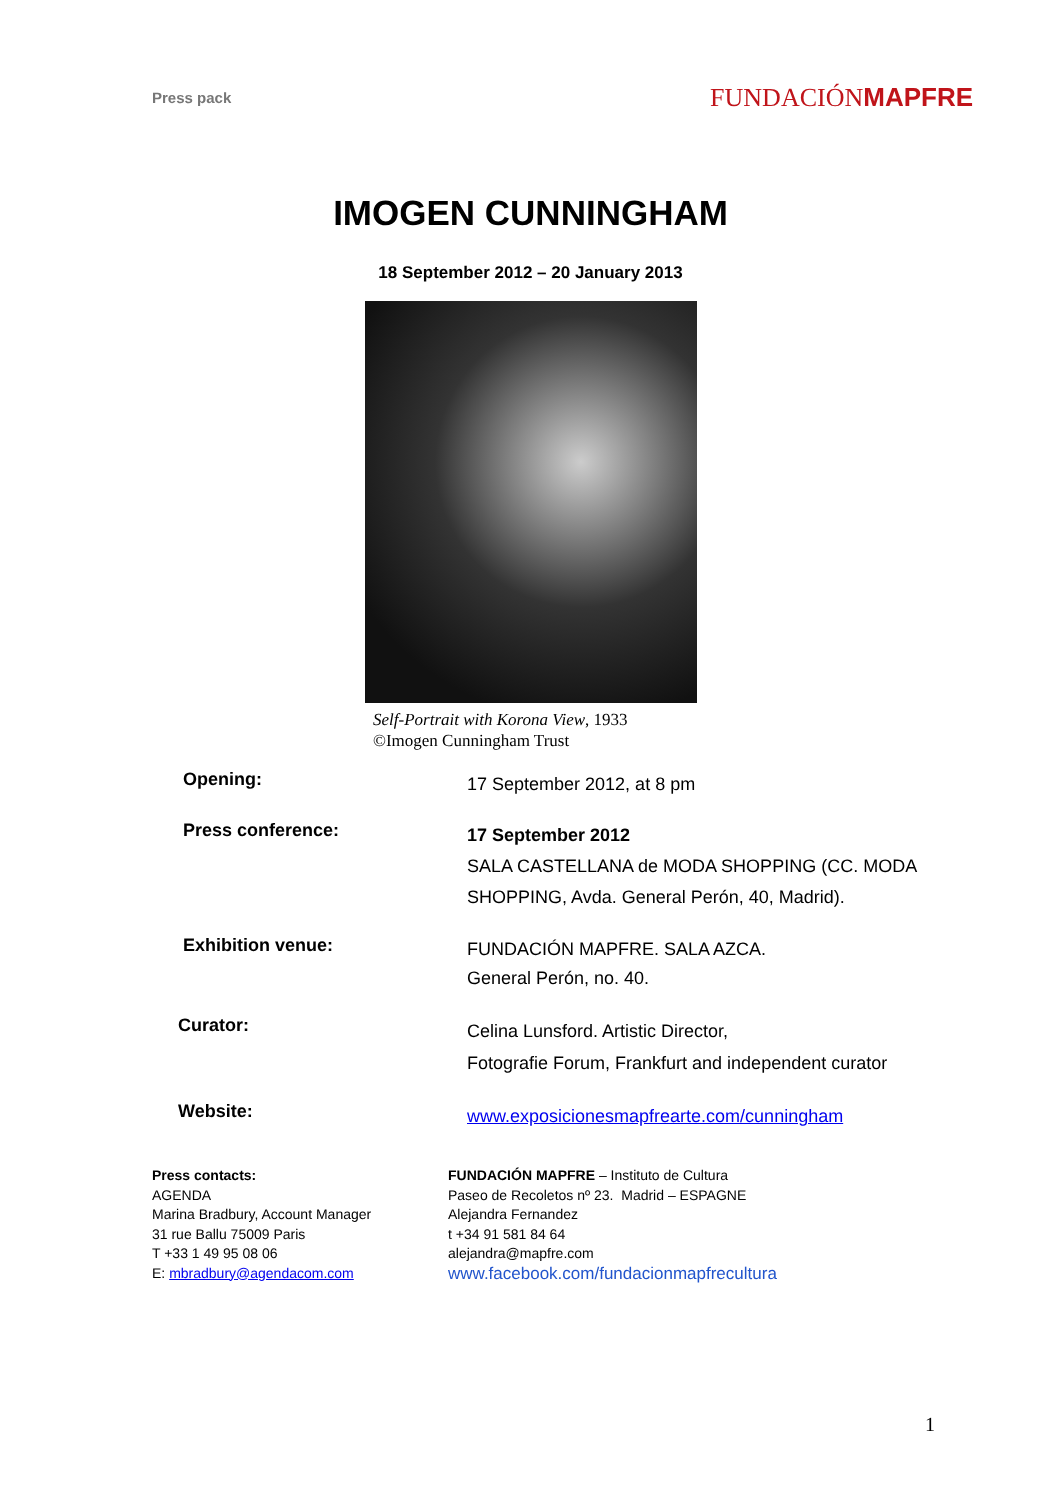Press pack FUNDACIÓNMAPFRE
IMOGEN CUNNINGHAM
18 September 2012 – 20 January 2013
Self-Portrait with Korona View, 1933
©Imogen Cunningham Trust
Opening:
17 September 2012, at 8 pm
Press conference:
17 September 2012
SALA CASTELLANA de MODA SHOPPING (CC. MODA
SHOPPING, Avda. General Perón, 40, Madrid).
Exhibition venue:
FUNDACIÓN MAPFRE. SALA AZCA.
General Perón, no. 40.
Curator:
Celina Lunsford. Artistic Director,
Fotografie Forum, Frankfurt and independent curator
Website:
www.exposicionesmapfrearte.com/cunningham
Press contacts:
AGENDA
Marina Bradbury, Account Manager
31 rue Ballu 75009 Paris
T +33 1 49 95 08 06
E: mbradbury@agendacom.com
FUNDACIÓN MAPFRE – Instituto de Cultura
Paseo de Recoletos nº 23. Madrid – ESPAGNE
Alejandra Fernandez
t +34 91 581 84 64
alejandra@mapfre.com
www.facebook.com/fundacionmapfrecultura
1